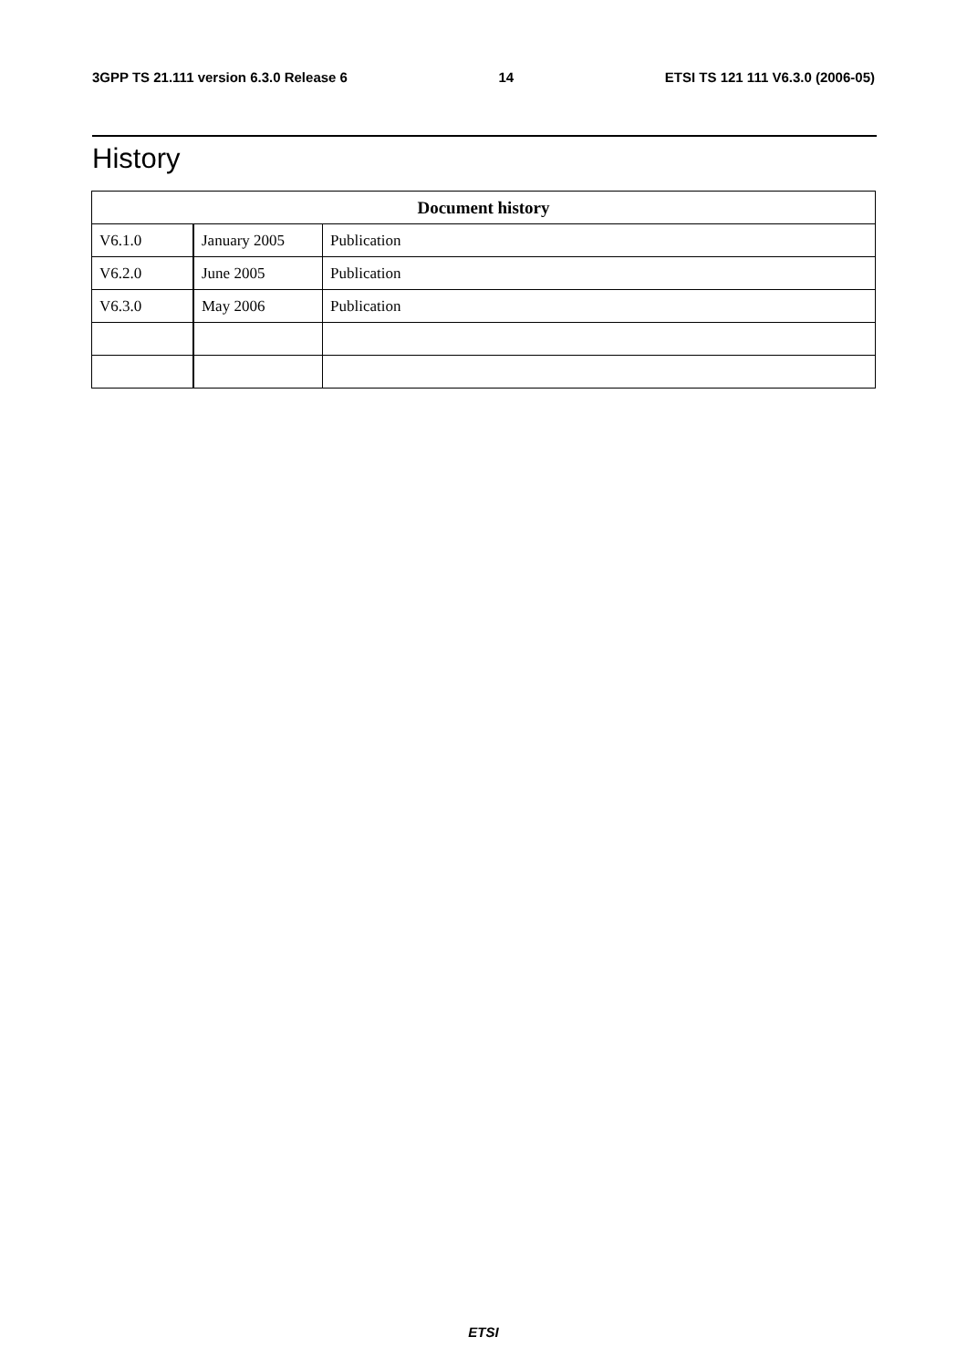3GPP TS 21.111 version 6.3.0 Release 6 14 ETSI TS 121 111 V6.3.0 (2006-05)
History
| Document history | | |
| --- | --- | --- |
| V6.1.0 | January 2005 | Publication |
| V6.2.0 | June 2005 | Publication |
| V6.3.0 | May 2006 | Publication |
ETSI